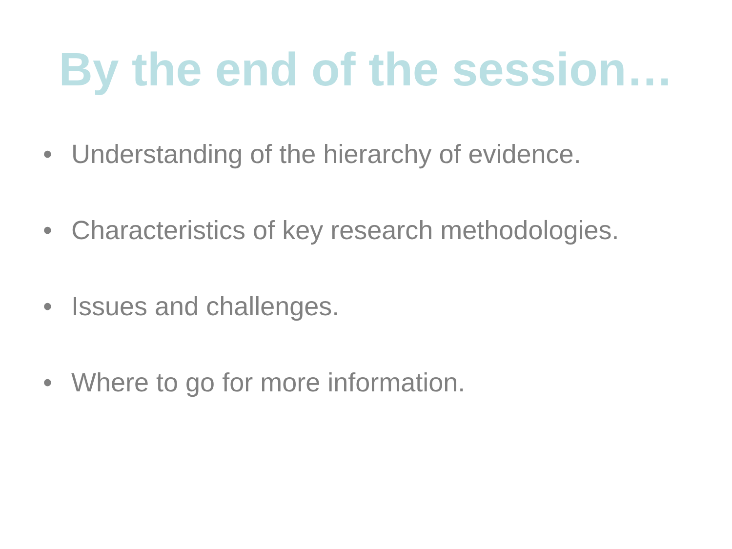By the end of the session…
• Understanding of the hierarchy of evidence.
• Characteristics of key research methodologies.
• Issues and challenges.
• Where to go for more information.